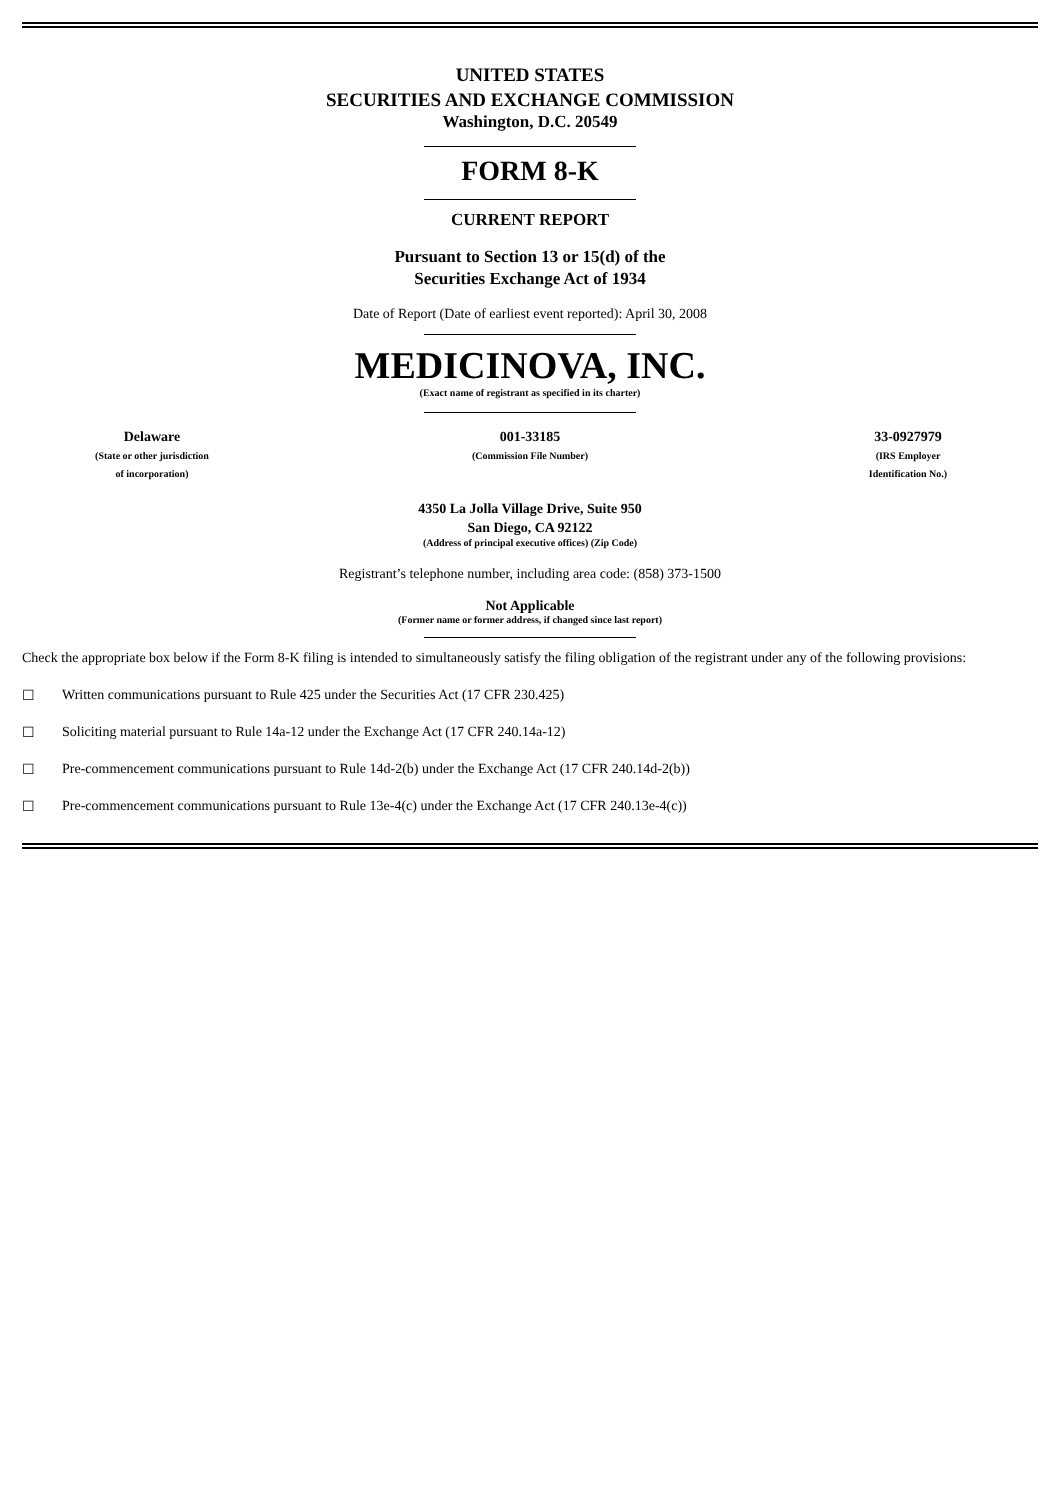UNITED STATES
SECURITIES AND EXCHANGE COMMISSION
Washington, D.C. 20549
FORM 8-K
CURRENT REPORT
Pursuant to Section 13 or 15(d) of the
Securities Exchange Act of 1934
Date of Report (Date of earliest event reported): April 30, 2008
MEDICINOVA, INC.
(Exact name of registrant as specified in its charter)
Delaware
(State or other jurisdiction
of incorporation)
001-33185
(Commission File Number)
33-0927979
(IRS Employer
Identification No.)
4350 La Jolla Village Drive, Suite 950
San Diego, CA 92122
(Address of principal executive offices) (Zip Code)
Registrant’s telephone number, including area code: (858) 373-1500
Not Applicable
(Former name or former address, if changed since last report)
Check the appropriate box below if the Form 8-K filing is intended to simultaneously satisfy the filing obligation of the registrant under any of the following provisions:
☐ Written communications pursuant to Rule 425 under the Securities Act (17 CFR 230.425)
☐ Soliciting material pursuant to Rule 14a-12 under the Exchange Act (17 CFR 240.14a-12)
☐ Pre-commencement communications pursuant to Rule 14d-2(b) under the Exchange Act (17 CFR 240.14d-2(b))
☐ Pre-commencement communications pursuant to Rule 13e-4(c) under the Exchange Act (17 CFR 240.13e-4(c))